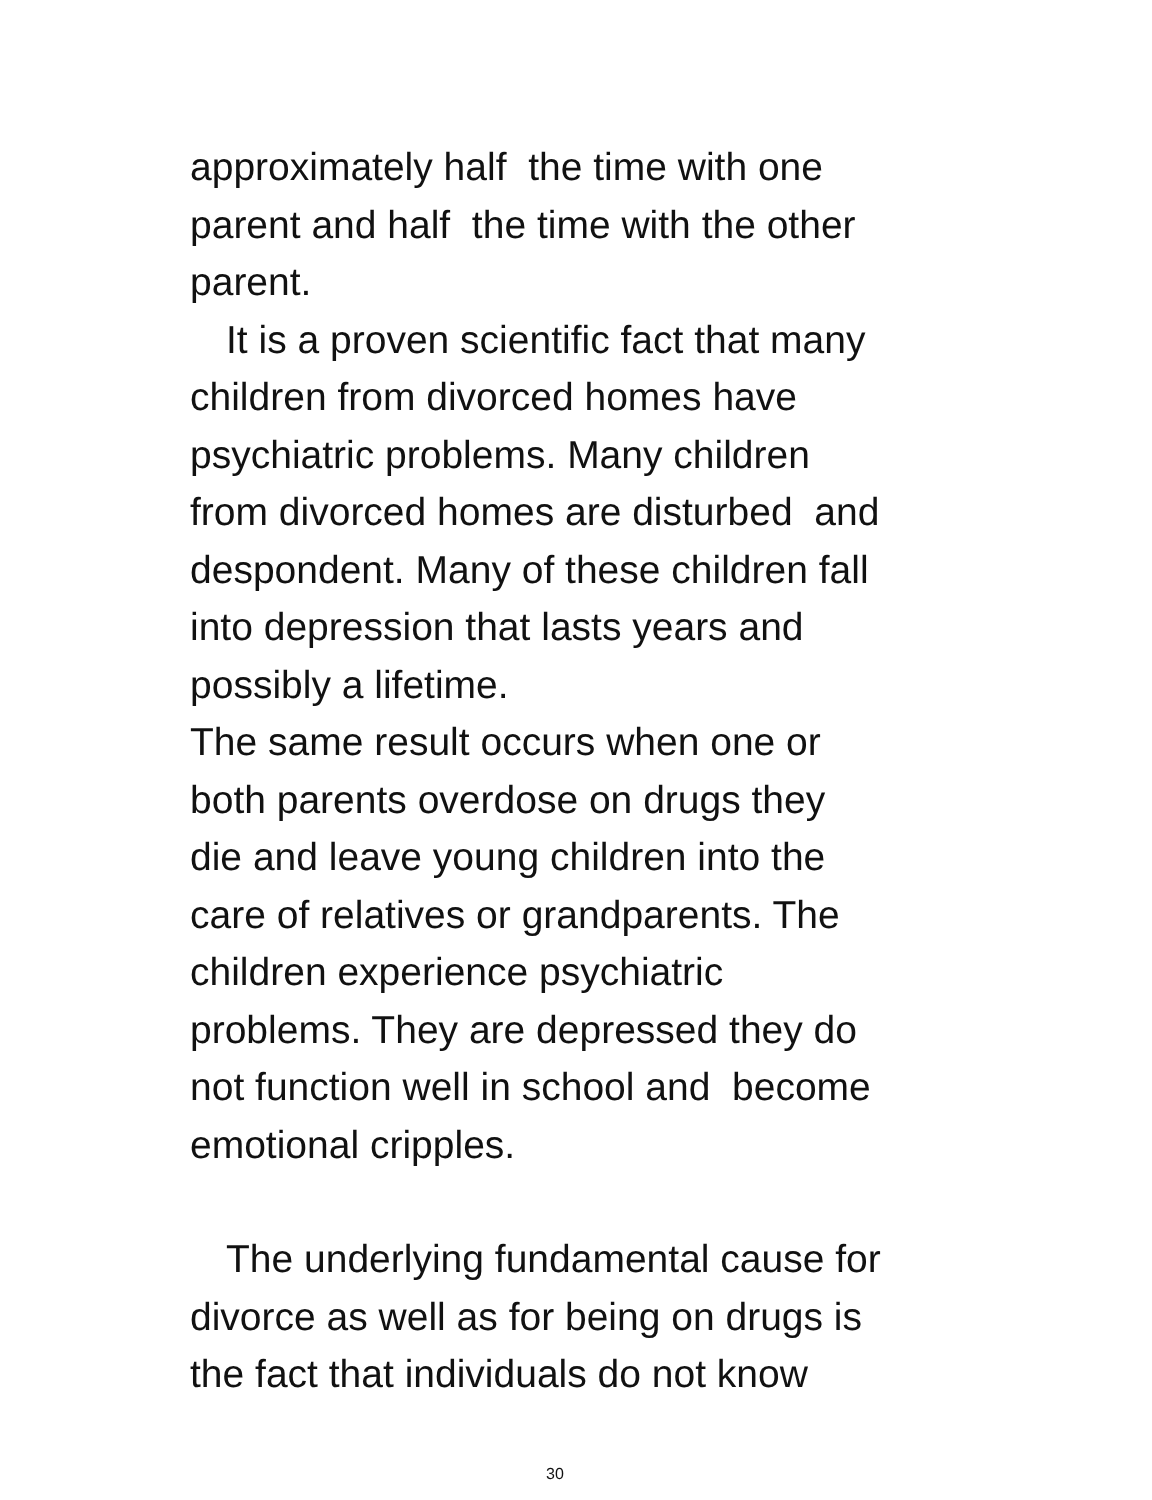approximately half the time with one
parent and half the time with the other
parent.
It is a proven scientific fact that many
children from divorced homes have
psychiatric problems. Many children
from divorced homes are disturbed and
despondent. Many of these children fall
into depression that lasts years and
possibly a lifetime.
The same result occurs when one or
both parents overdose on drugs they
die and leave young children into the
care of relatives or grandparents. The
children experience psychiatric
problems. They are depressed they do
not function well in school and become
emotional cripples.
The underlying fundamental cause for
divorce as well as for being on drugs is
the fact that individuals do not know
30